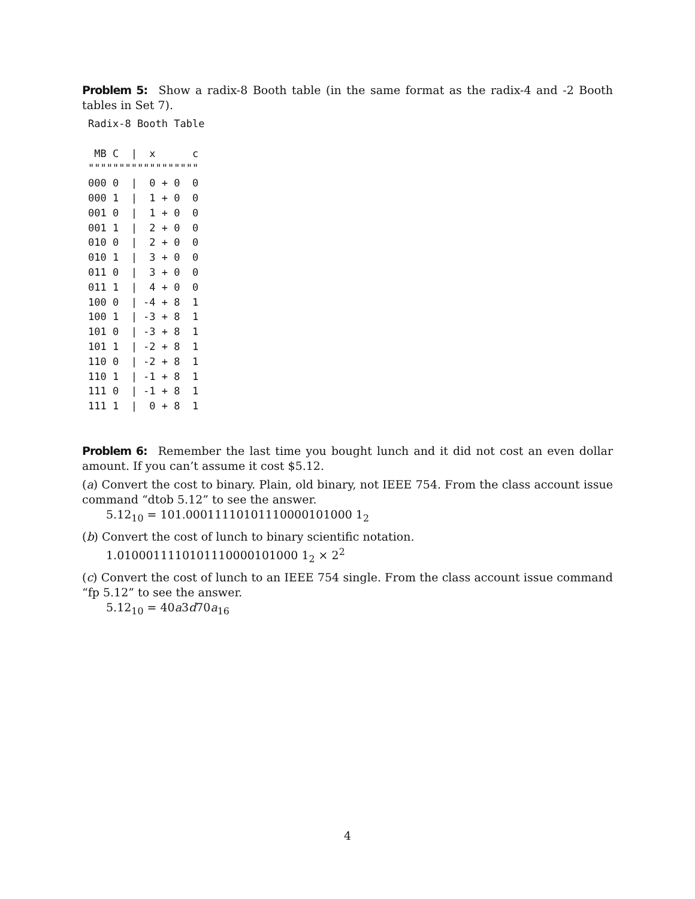Problem 5: Show a radix-8 Booth table (in the same format as the radix-4 and -2 Booth tables in Set 7).
Radix-8 Booth Table

 MB C  |  x      c
""""""""""""""""""
000 0  |  0 + 0  0
000 1  |  1 + 0  0
001 0  |  1 + 0  0
001 1  |  2 + 0  0
010 0  |  2 + 0  0
010 1  |  3 + 0  0
011 0  |  3 + 0  0
011 1  |  4 + 0  0
100 0  | -4 + 8  1
100 1  | -3 + 8  1
101 0  | -3 + 8  1
101 1  | -2 + 8  1
110 0  | -2 + 8  1
110 1  | -1 + 8  1
111 0  | -1 + 8  1
111 1  |  0 + 8  1
Problem 6: Remember the last time you bought lunch and it did not cost an even dollar amount. If you can’t assume it cost $5.12.
(a) Convert the cost to binary. Plain, old binary, not IEEE 754. From the class account issue command “dtob 5.12” to see the answer.
5.12<sub>10</sub> = 101.00011110101110000101000 1<sub>2</sub>
(b) Convert the cost of lunch to binary scientific notation.
1.0100011110101110000101000 1<sub>2</sub> × 2<sup>2</sup>
(c) Convert the cost of lunch to an IEEE 754 single. From the class account issue command “fp 5.12” to see the answer.
5.12<sub>10</sub> = 40a3d70a<sub>16</sub>
4